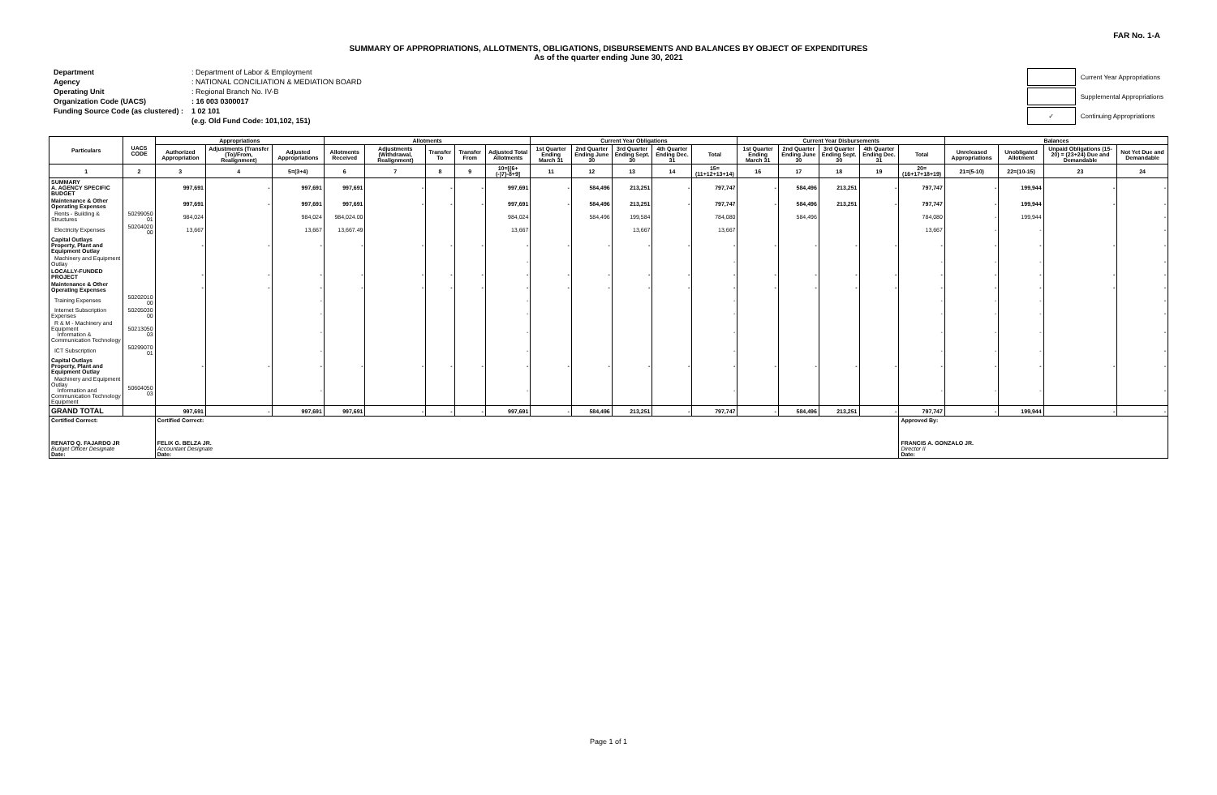FAR No. 1-A
SUMMARY OF APPROPRIATIONS, ALLOTMENTS, OBLIGATIONS, DISBURSEMENTS AND BALANCES BY OBJECT OF EXPENDITURES
As of the quarter ending June 30, 2021
| Department | : Department of Labor & Employment |
| Agency | : NATIONAL CONCILIATION & MEDIATION BOARD |
| Operating Unit | : Regional Branch No. IV-B |
| Organization Code (UACS) | : 16 003 0300017 |
| Funding Source Code (as clustered) : | 1 02 101 |
| | (e.g. Old Fund Code: 101,102, 151) |
| | Current Year Appropriations |
| | Supplemental Appropriations |
| ✓ | Continuing Appropriations |
| Particulars | UACS CODE | Appropriations | | | Allotments | | | | | Current Year Obligations | | | | | Current Year Disbursements | | | | | Balances | | | |
| --- | --- | --- | --- | --- | --- | --- | --- | --- | --- | --- | --- | --- | --- | --- | --- | --- | --- | --- | --- | --- | --- | --- | --- |
| | | Authorized Appropriation | Adjustments (Transfer (To)/From, Realignment) | Adjusted Appropriations | Allotments Received | Adjustments (Withdrawal, Realignment) | Transfer To | Transfer From | Adjusted Total Allotments | 1st Quarter Ending March 31 | 2nd Quarter Ending June 30 | 3rd Quarter Ending Sept. 30 | 4th Quarter Ending Dec. 31 | Total | 1st Quarter Ending March 31 | 2nd Quarter Ending June 30 | 3rd Quarter Ending Sept. 30 | 4th Quarter Ending Dec. 31 | Total | Unreleased Appropriations | Unobligated Allotment | Unpaid Obligations (15-20) = (23+24) Due and Demandable | Not Yet Due and Demandable |
| 1 | 2 | 3 | 4 | 5=(3+4) | 6 | 7 | 8 | 9 | 10=[{6+(-)7}-8+9] | 11 | 12 | 13 | 14 | 15=(11+12+13+14) | 16 | 17 | 18 | 19 | 20=(16+17+18+19) | 21=(5-10) | 22=(10-15) | 23 | 24 |
| SUMMARY A. AGENCY SPECIFIC BUDGET | | 997,691 | - | 997,691 | 997,691 | - | - | - | 997,691 | - | 584,496 | 213,251 | - | 797,747 | - | 584,496 | 213,251 | - | 797,747 | - | 199,944 | - | - |
| Maintenance & Other Operating Expenses | | 997,691 | - | 997,691 | 997,691 | - | - | - | 997,691 | - | 584,496 | 213,251 | - | 797,747 | - | 584,496 | 213,251 | - | 797,747 | - | 199,944 | - | - |
| Rents - Building & Structures | 50299050 01 | 984,024 | | 984,024 | 984,024.00 | | | | 984,024 | | 584,496 | 199,584 | | 784,080 | | 584,496 | | | 784,080 | - | 199,944 | | - |
| Electricity Expenses | 50204020 00 | 13,667 | | 13,667 | 13,667.49 | | | | 13,667 | | | 13,667 | | 13,667 | | | | | 13,667 | - | - | | - |
| Capital Outlays Property, Plant and Equipment Outlay | | - | - | - | - | - | - | - | - | - | - | - | - | - | - | - | - | - | - | - | - | - | - |
| Machinery and Equipment Outlay | | | | | | | | | - | | | | | - | | | | | - | - | - | | - |
| LOCALLY-FUNDED PROJECT | | - | - | - | - | - | - | - | - | - | - | - | - | - | - | - | - | - | - | - | - | - | - |
| Maintenance & Other Operating Expenses | | - | - | - | - | - | - | - | - | - | - | - | - | - | - | - | - | - | - | - | - | - | - |
| Training Expenses | 50202010 00 | | | - | | | | | - | | | | | - | | | | | - | - | - | | - |
| Internet Subscription Expenses | 50205030 00 | | | - | | | | | - | | | | | - | | | | | - | - | - | | - |
| R & M - Machinery and Equipment Information & Communication Technology | 50213050 03 | | | - | | | | | - | | | | | - | | | | | - | - | - | | - |
| ICT Subscription | 50299070 01 | | | - | | | | | - | | | | | - | | | | | - | - | - | | - |
| Capital Outlays Property, Plant and Equipment Outlay | | - | - | - | - | - | - | - | - | - | - | - | - | - | - | - | - | - | - | - | - | - | - |
| Machinery and Equipment Outlay Information and Communication Technology Equipment | 50604050 03 | | | - | | | | | - | | | | | - | | | | | - | - | - | | - |
| GRAND TOTAL | | 997,691 | - | 997,691 | 997,691 | - | - | - | 997,691 | - | 584,496 | 213,251 | - | 797,747 | - | 584,496 | 213,251 | - | 797,747 | - | 199,944 | - | - |
| Certified Correct: RENATO Q. FAJARDO JR Budget Officer Designate Date: | | Certified Correct: FELIX G. BELZA JR. Accountant Designate Date: | | | | | | | | | | | | | | | | | Approved By: FRANCIS A. GONZALO JR. Director II Date: | | | | |
Page 1 of 1